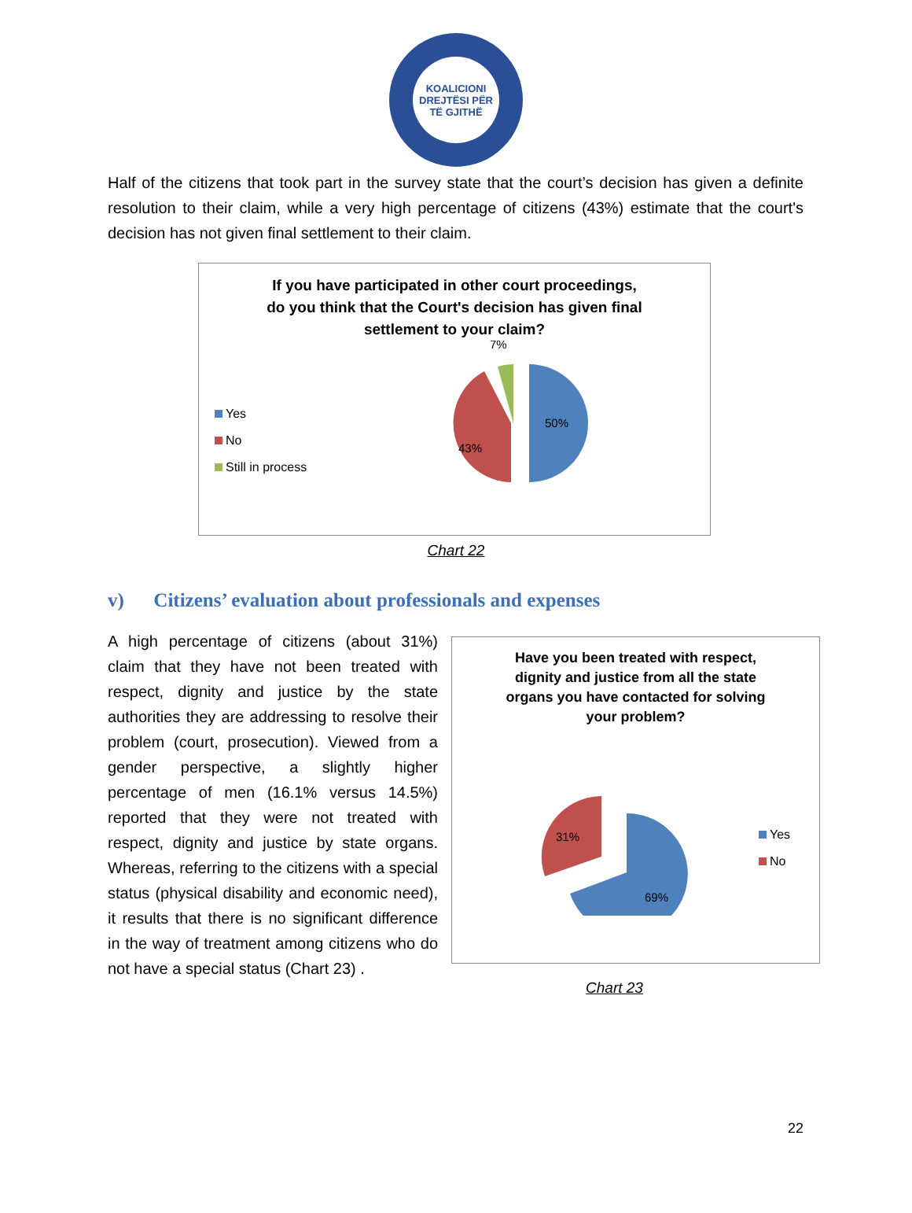KOALICIONI
DREJTËSI PËR TË GJITHË
Half of the citizens that took part in the survey state that the court’s decision has given a definite resolution to their claim, while a very high percentage of citizens (43%) estimate that the court's decision has not given final settlement to their claim.
If you have participated in other court proceedings,
do you think that the Court's decision has given final
settlement to your claim?
Yes
No
Still in process
7%
50%
43%
Chart 22
v) Citizens’ evaluation about professionals and expenses
A high percentage of citizens (about 31%) claim that they have not been treated with respect, dignity and justice by the state authorities they are addressing to resolve their problem (court, prosecution). Viewed from a gender perspective, a slightly higher percentage of men (16.1% versus 14.5%) reported that they were not treated with respect, dignity and justice by state organs. Whereas, referring to the citizens with a special status (physical disability and economic need), it results that there is no significant difference in the way of treatment among citizens who do not have a special status (Chart 23) .
Have you been treated with respect,
dignity and justice from all the state
organs you have contacted for solving
your problem?
31%
69%
Yes
No
Chart 23
22